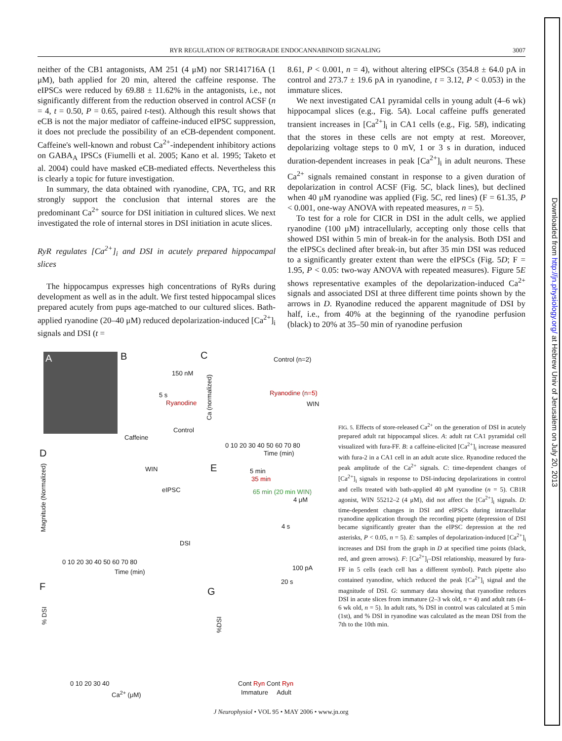Downloaded from http://jn.physiology.org/ at Hebrew Univ of Jerusalem on July 20, 2013
RYR REGULATION OF RETROGRADE ENDOCANNABINOID SIGNALING 3007
neither of the CB1 antagonists, AM 251 (4 μM) nor SR141716A (1 μM), bath applied for 20 min, altered the caffeine response. The eIPSCs were reduced by 69.88 ± 11.62% in the antagonists, i.e., not significantly different from the reduction observed in control ACSF (n = 4, t = 0.50, P = 0.65, paired t-test). Although this result shows that eCB is not the major mediator of caffeine-induced eIPSC suppression, it does not preclude the possibility of an eCB-dependent component. Caffeine's well-known and robust Ca<sup>2+</sup>-independent inhibitory actions on GABA<sub>A</sub> IPSCs (Fiumelli et al. 2005; Kano et al. 1995; Taketo et al. 2004) could have masked eCB-mediated effects. Nevertheless this is clearly a topic for future investigation.
In summary, the data obtained with ryanodine, CPA, TG, and RR strongly support the conclusion that internal stores are the predominant Ca<sup>2+</sup> source for DSI initiation in cultured slices. We next investigated the role of internal stores in DSI initiation in acute slices.
RyR regulates [Ca<sup>2+</sup>]<sub>i</sub> and DSI in acutely prepared hippocampal slices
The hippocampus expresses high concentrations of RyRs during development as well as in the adult. We first tested hippocampal slices prepared acutely from pups age-matched to our cultured slices. Bath-applied ryanodine (20–40 μM) reduced depolarization-induced [Ca<sup>2+</sup>]<sub>i</sub> signals and DSI (t =
8.61, P < 0.001, n = 4), without altering eIPSCs (354.8 ± 64.0 pA in control and 273.7 ± 19.6 pA in ryanodine, t = 3.12, P < 0.053) in the immature slices.
We next investigated CA1 pyramidal cells in young adult (4–6 wk) hippocampal slices (e.g., Fig. 5A). Local caffeine puffs generated transient increases in [Ca<sup>2+</sup>]<sub>i</sub> in CA1 cells (e.g., Fig. 5B), indicating that the stores in these cells are not empty at rest. Moreover, depolarizing voltage steps to 0 mV, 1 or 3 s in duration, induced duration-dependent increases in peak [Ca<sup>2+</sup>]<sub>i</sub> in adult neurons. These Ca<sup>2+</sup> signals remained constant in response to a given duration of depolarization in control ACSF (Fig. 5C, black lines), but declined when 40 μM ryanodine was applied (Fig. 5C, red lines) (F = 61.35, P < 0.001, one-way ANOVA with repeated measures, n = 5).
To test for a role for CICR in DSI in the adult cells, we applied ryanodine (100 μM) intracellularly, accepting only those cells that showed DSI within 5 min of break-in for the analysis. Both DSI and the eIPSCs declined after break-in, but after 35 min DSI was reduced to a significantly greater extent than were the eIPSCs (Fig. 5D; F = 1.95, P < 0.05: two-way ANOVA with repeated measures). Figure 5E shows representative examples of the depolarization-induced Ca<sup>2+</sup> signals and associated DSI at three different time points shown by the arrows in D. Ryanodine reduced the apparent magnitude of DSI by half, i.e., from 40% at the beginning of the ryanodine perfusion (black) to 20% at 35–50 min of ryanodine perfusion
A B
150 nM
5 s
Ryanodine
Control
Caffeine
C Control (n=2)
Ryanodine (n=5)
WIN
Ca (normalized)
0 10 20 30 40 50 60 70 80
Time (min)
D
WIN
eIPSC
DSI
Magnitude (Normalized)
0 10 20 30 40 50 60 70 80
Time (min)
E 5 min
35 min
65 min (20 min WIN)
4 μM
4 s
100 pA
20 s
F
% DSI
0 10 20 30 40
Ca<sup>2+</sup> (μM)
G
%DSI
Cont Ryn Cont Ryn
Immature Adult
FIG. 5. Effects of store-released Ca<sup>2+</sup> on the generation of DSI in acutely prepared adult rat hippocampal slices. A: adult rat CA1 pyramidal cell visualized with fura-FF. B: a caffeine-elicited [Ca<sup>2+</sup>]<sub>i</sub> increase measured with fura-2 in a CA1 cell in an adult acute slice. Ryanodine reduced the peak amplitude of the Ca<sup>2+</sup> signals. C: time-dependent changes of [Ca<sup>2+</sup>]<sub>i</sub> signals in response to DSI-inducing depolarizations in control and cells treated with bath-applied 40 μM ryanodine (n = 5). CB1R agonist, WIN 55212–2 (4 μM), did not affect the [Ca<sup>2+</sup>]<sub>i</sub> signals. D: time-dependent changes in DSI and eIPSCs during intracellular ryanodine application through the recording pipette (depression of DSI became significantly greater than the eIPSC depression at the red asterisks, P < 0.05, n = 5). E: samples of depolarization-induced [Ca<sup>2+</sup>]<sub>i</sub> increases and DSI from the graph in D at specified time points (black, red, and green arrows). F: [Ca<sup>2+</sup>]<sub>i</sub>–DSI relationship, measured by fura-FF in 5 cells (each cell has a different symbol). Patch pipette also contained ryanodine, which reduced the peak [Ca<sup>2+</sup>]<sub>i</sub> signal and the magnitude of DSI. G: summary data showing that ryanodine reduces DSI in acute slices from immature (2–3 wk old, n = 4) and adult rats (4–6 wk old, n = 5). In adult rats, % DSI in control was calculated at 5 min (1st), and % DSI in ryanodine was calculated as the mean DSI from the 7th to the 10th min.
J Neurophysiol • VOL 95 • MAY 2006 • www.jn.org